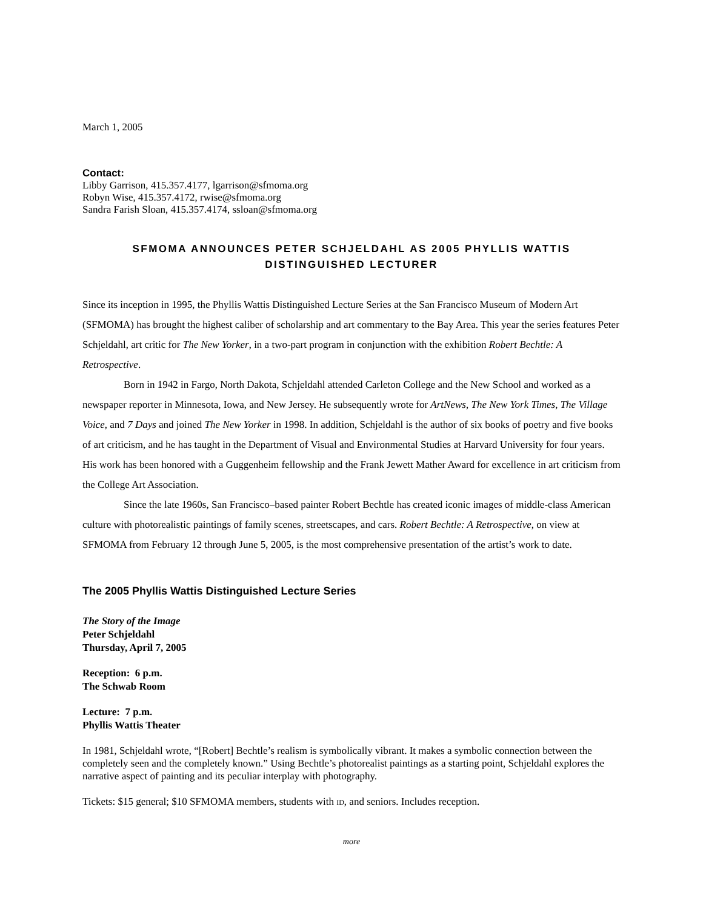March 1, 2005
Contact:
Libby Garrison, 415.357.4177, lgarrison@sfmoma.org
Robyn Wise, 415.357.4172, rwise@sfmoma.org
Sandra Farish Sloan, 415.357.4174, ssloan@sfmoma.org
SFMOMA ANNOUNCES PETER SCHJELDAHL AS 2005 PHYLLIS WATTIS
DISTINGUISHED LECTURER
Since its inception in 1995, the Phyllis Wattis Distinguished Lecture Series at the San Francisco Museum of Modern Art (SFMOMA) has brought the highest caliber of scholarship and art commentary to the Bay Area. This year the series features Peter Schjeldahl, art critic for The New Yorker, in a two-part program in conjunction with the exhibition Robert Bechtle: A Retrospective.
Born in 1942 in Fargo, North Dakota, Schjeldahl attended Carleton College and the New School and worked as a newspaper reporter in Minnesota, Iowa, and New Jersey. He subsequently wrote for ArtNews, The New York Times, The Village Voice, and 7 Days and joined The New Yorker in 1998. In addition, Schjeldahl is the author of six books of poetry and five books of art criticism, and he has taught in the Department of Visual and Environmental Studies at Harvard University for four years. His work has been honored with a Guggenheim fellowship and the Frank Jewett Mather Award for excellence in art criticism from the College Art Association.
Since the late 1960s, San Francisco–based painter Robert Bechtle has created iconic images of middle-class American culture with photorealistic paintings of family scenes, streetscapes, and cars. Robert Bechtle: A Retrospective, on view at SFMOMA from February 12 through June 5, 2005, is the most comprehensive presentation of the artist’s work to date.
The 2005 Phyllis Wattis Distinguished Lecture Series
The Story of the Image
Peter Schjeldahl
Thursday, April 7, 2005
Reception: 6 p.m.
The Schwab Room
Lecture: 7 p.m.
Phyllis Wattis Theater
In 1981, Schjeldahl wrote, “[Robert] Bechtle’s realism is symbolically vibrant. It makes a symbolic connection between the completely seen and the completely known.” Using Bechtle’s photorealist paintings as a starting point, Schjeldahl explores the narrative aspect of painting and its peculiar interplay with photography.
Tickets: $15 general; $10 SFMOMA members, students with ID, and seniors. Includes reception.
more